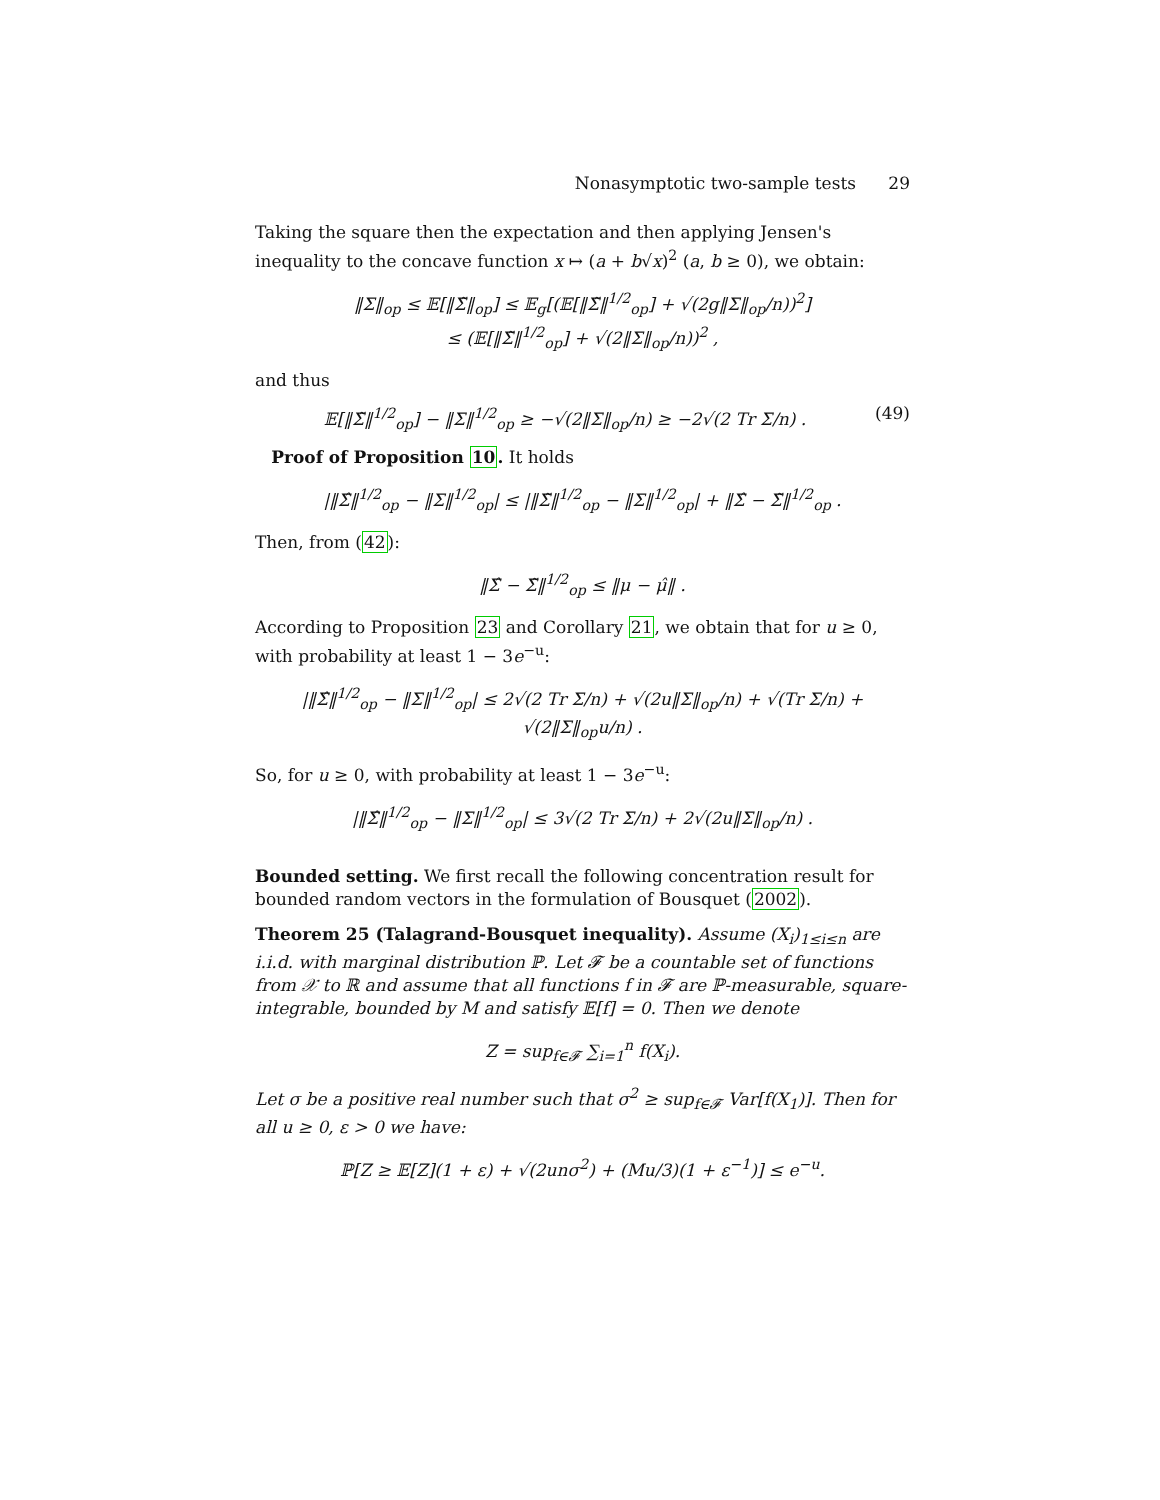Nonasymptotic two-sample tests 29
Taking the square then the expectation and then applying Jensen's inequality to the concave function x ↦ (a + b√x)<sup>2</sup> (a, b ≥ 0), we obtain:
‖Σ‖<sub>op</sub> ≤ 𝔼[‖Σ̃‖<sub>op</sub>] ≤ 𝔼<sub>g</sub>[(𝔼[‖Σ̃‖<sup>1/2</sup><sub>op</sub>] + √(2g‖Σ‖<sub>op</sub>/n))<sup>2</sup>]
≤ (𝔼[‖Σ̃‖<sup>1/2</sup><sub>op</sub>] + √(2‖Σ‖<sub>op</sub>/n))<sup>2</sup> ,
and thus
𝔼[‖Σ̃‖<sup>1/2</sup><sub>op</sub>] − ‖Σ‖<sup>1/2</sup><sub>op</sub> ≥ −√(2‖Σ‖<sub>op</sub>/n) ≥ −2√(2 Tr Σ/n) . (49)
Proof of Proposition 10. It holds
|‖Σ̂‖<sup>1/2</sup><sub>op</sub> − ‖Σ‖<sup>1/2</sup><sub>op</sub>| ≤ |‖Σ̃‖<sup>1/2</sup><sub>op</sub> − ‖Σ‖<sup>1/2</sup><sub>op</sub>| + ‖Σ̂ − Σ̃‖<sup>1/2</sup><sub>op</sub> .
Then, from (42):
‖Σ̂ − Σ̃‖<sup>1/2</sup><sub>op</sub> ≤ ‖μ − μ̂‖ .
According to Proposition 23 and Corollary 21, we obtain that for u ≥ 0, with probability at least 1 − 3e<sup>−u</sup>:
|‖Σ̂‖<sup>1/2</sup><sub>op</sub> − ‖Σ‖<sup>1/2</sup><sub>op</sub>| ≤ 2√(2 Tr Σ/n) + √(2u‖Σ‖<sub>op</sub>/n) + √(Tr Σ/n) + √(2‖Σ‖<sub>op</sub>u/n) .
So, for u ≥ 0, with probability at least 1 − 3e<sup>−u</sup>:
|‖Σ̂‖<sup>1/2</sup><sub>op</sub> − ‖Σ‖<sup>1/2</sup><sub>op</sub>| ≤ 3√(2 Tr Σ/n) + 2√(2u‖Σ‖<sub>op</sub>/n) .
Bounded setting. We first recall the following concentration result for bounded random vectors in the formulation of Bousquet (2002).
Theorem 25 (Talagrand-Bousquet inequality). Assume (X<sub>i</sub>)<sub>1≤i≤n</sub> are i.i.d. with marginal distribution ℙ. Let 𝓕 be a countable set of functions from 𝒳 to ℝ and assume that all functions f in 𝓕 are ℙ-measurable, square-integrable, bounded by M and satisfy 𝔼[f] = 0. Then we denote
Z = sup<sub>f∈𝓕</sub> ∑<sub>i=1</sub><sup>n</sup> f(X<sub>i</sub>).
Let σ be a positive real number such that σ<sup>2</sup> ≥ sup<sub>f∈𝓕</sub> Var[f(X<sub>1</sub>)]. Then for all u ≥ 0, ε > 0 we have:
ℙ[Z ≥ 𝔼[Z](1 + ε) + √(2unσ<sup>2</sup>) + (Mu/3)(1 + ε<sup>−1</sup>)] ≤ e<sup>−u</sup>.